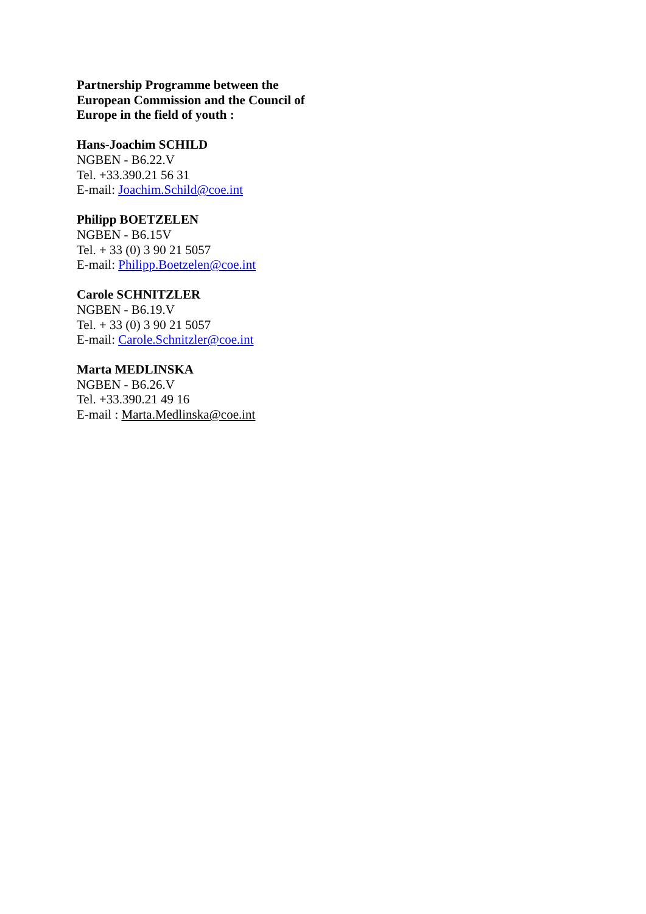Partnership Programme between the European Commission and the Council of Europe in the field of youth :
Hans-Joachim SCHILD
NGBEN - B6.22.V
Tel. +33.390.21 56 31
E-mail: Joachim.Schild@coe.int
Philipp BOETZELEN
NGBEN - B6.15V
Tel. + 33 (0) 3 90 21 5057
E-mail: Philipp.Boetzelen@coe.int
Carole SCHNITZLER
NGBEN - B6.19.V
Tel. + 33 (0) 3 90 21 5057
E-mail: Carole.Schnitzler@coe.int
Marta MEDLINSKA
NGBEN - B6.26.V
Tel. +33.390.21 49 16
E-mail : Marta.Medlinska@coe.int